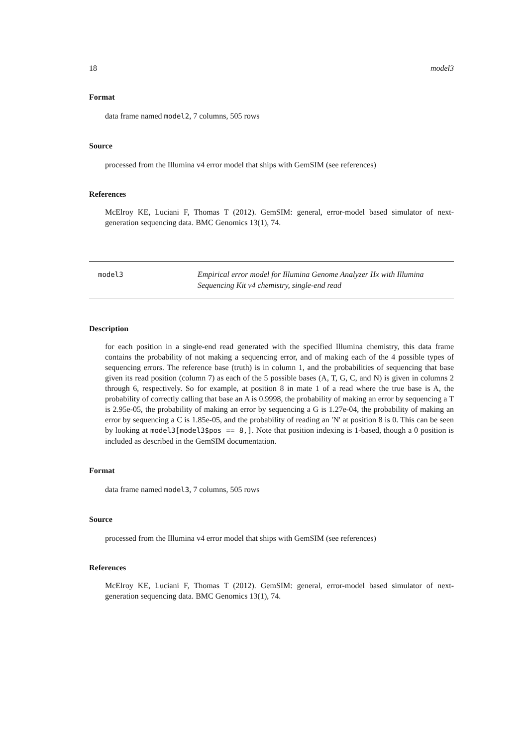18 model3
Format
data frame named model2, 7 columns, 505 rows
Source
processed from the Illumina v4 error model that ships with GemSIM (see references)
References
McElroy KE, Luciani F, Thomas T (2012). GemSIM: general, error-model based simulator of next-generation sequencing data. BMC Genomics 13(1), 74.
model3 Empirical error model for Illumina Genome Analyzer IIx with Illumina Sequencing Kit v4 chemistry, single-end read
Description
for each position in a single-end read generated with the specified Illumina chemistry, this data frame contains the probability of not making a sequencing error, and of making each of the 4 possible types of sequencing errors. The reference base (truth) is in column 1, and the probabilities of sequencing that base given its read position (column 7) as each of the 5 possible bases (A, T, G, C, and N) is given in columns 2 through 6, respectively. So for example, at position 8 in mate 1 of a read where the true base is A, the probability of correctly calling that base an A is 0.9998, the probability of making an error by sequencing a T is 2.95e-05, the probability of making an error by sequencing a G is 1.27e-04, the probability of making an error by sequencing a C is 1.85e-05, and the probability of reading an 'N' at position 8 is 0. This can be seen by looking at model3[model3$pos == 8,]. Note that position indexing is 1-based, though a 0 position is included as described in the GemSIM documentation.
Format
data frame named model3, 7 columns, 505 rows
Source
processed from the Illumina v4 error model that ships with GemSIM (see references)
References
McElroy KE, Luciani F, Thomas T (2012). GemSIM: general, error-model based simulator of next-generation sequencing data. BMC Genomics 13(1), 74.